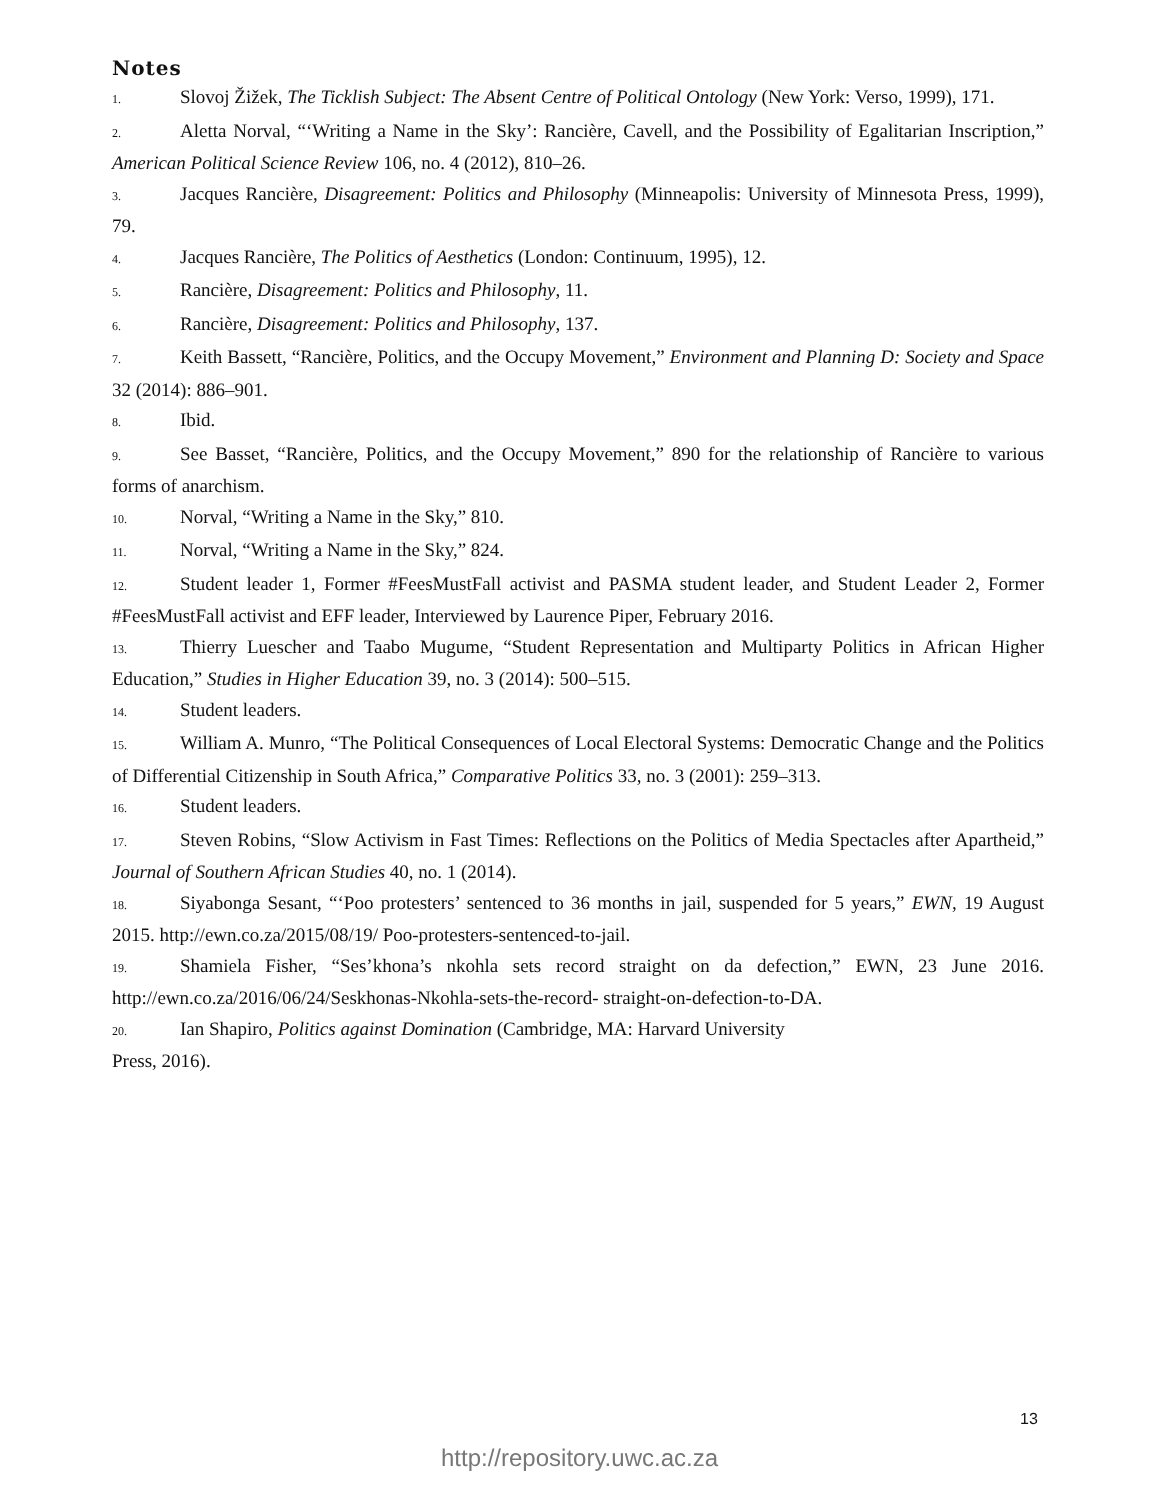Notes
1. Slovoj Žižek, The Ticklish Subject: The Absent Centre of Political Ontology (New York: Verso, 1999), 171.
2. Aletta Norval, “‘Writing a Name in the Sky’: Rancière, Cavell, and the Possibility of Egalitarian Inscription,” American Political Science Review 106, no. 4 (2012), 810–26.
3. Jacques Rancière, Disagreement: Politics and Philosophy (Minneapolis: University of Minnesota Press, 1999), 79.
4. Jacques Rancière, The Politics of Aesthetics (London: Continuum, 1995), 12.
5. Rancière, Disagreement: Politics and Philosophy, 11.
6. Rancière, Disagreement: Politics and Philosophy, 137.
7. Keith Bassett, “Rancière, Politics, and the Occupy Movement,” Environment and Planning D: Society and Space 32 (2014): 886–901.
8. Ibid.
9. See Basset, “Rancière, Politics, and the Occupy Movement,” 890 for the relationship of Rancière to various forms of anarchism.
10. Norval, “Writing a Name in the Sky,” 810.
11. Norval, “Writing a Name in the Sky,” 824.
12. Student leader 1, Former #FeesMustFall activist and PASMA student leader, and Student Leader 2, Former #FeesMustFall activist and EFF leader, Interviewed by Laurence Piper, February 2016.
13. Thierry Luescher and Taabo Mugume, “Student Representation and Multiparty Politics in African Higher Education,” Studies in Higher Education 39, no. 3 (2014): 500–515.
14. Student leaders.
15. William A. Munro, “The Political Consequences of Local Electoral Systems: Democratic Change and the Politics of Differential Citizenship in South Africa,” Comparative Politics 33, no. 3 (2001): 259–313.
16. Student leaders.
17. Steven Robins, “Slow Activism in Fast Times: Reflections on the Politics of Media Spectacles after Apartheid,” Journal of Southern African Studies 40, no. 1 (2014).
18. Siyabonga Sesant, “‘Poo protesters’ sentenced to 36 months in jail, suspended for 5 years,” EWN, 19 August 2015. http://ewn.co.za/2015/08/19/ Poo-protesters-sentenced-to-jail.
19. Shamiela Fisher, “Ses’khona’s nkohla sets record straight on da defection,” EWN, 23 June 2016. http://ewn.co.za/2016/06/24/Seskhonas-Nkohla-sets-the-record- straight-on-defection-to-DA.
20. Ian Shapiro, Politics against Domination (Cambridge, MA: Harvard University
Press, 2016).
13
http://repository.uwc.ac.za